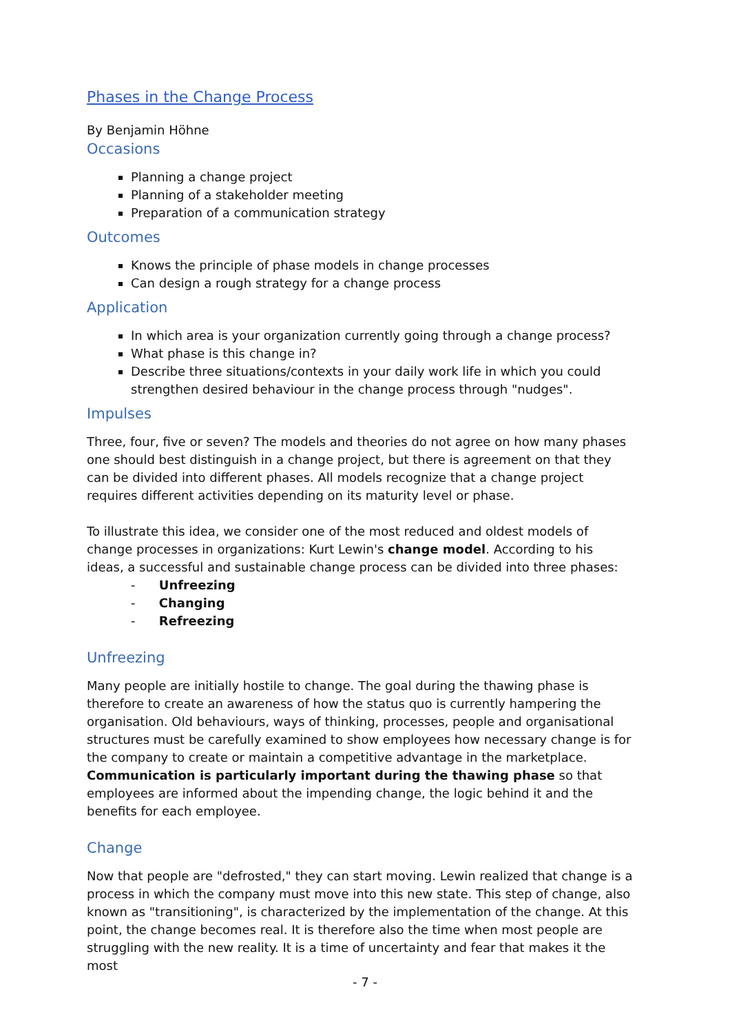Phases in the Change Process
By Benjamin Höhne
Occasions
Planning a change project
Planning of a stakeholder meeting
Preparation of a communication strategy
Outcomes
Knows the principle of phase models in change processes
Can design a rough strategy for a change process
Application
In which area is your organization currently going through a change process?
What phase is this change in?
Describe three situations/contexts in your daily work life in which you could strengthen desired behaviour in the change process through "nudges".
Impulses
Three, four, five or seven? The models and theories do not agree on how many phases one should best distinguish in a change project, but there is agreement on that they can be divided into different phases. All models recognize that a change project requires different activities depending on its maturity level or phase.
To illustrate this idea, we consider one of the most reduced and oldest models of change processes in organizations: Kurt Lewin's change model. According to his ideas, a successful and sustainable change process can be divided into three phases:
- Unfreezing
- Changing
- Refreezing
Unfreezing
Many people are initially hostile to change. The goal during the thawing phase is therefore to create an awareness of how the status quo is currently hampering the organisation. Old behaviours, ways of thinking, processes, people and organisational structures must be carefully examined to show employees how necessary change is for the company to create or maintain a competitive advantage in the marketplace. Communication is particularly important during the thawing phase so that employees are informed about the impending change, the logic behind it and the benefits for each employee.
Change
Now that people are "defrosted," they can start moving. Lewin realized that change is a process in which the company must move into this new state. This step of change, also known as "transitioning", is characterized by the implementation of the change. At this point, the change becomes real. It is therefore also the time when most people are struggling with the new reality. It is a time of uncertainty and fear that makes it the most
- 7 -